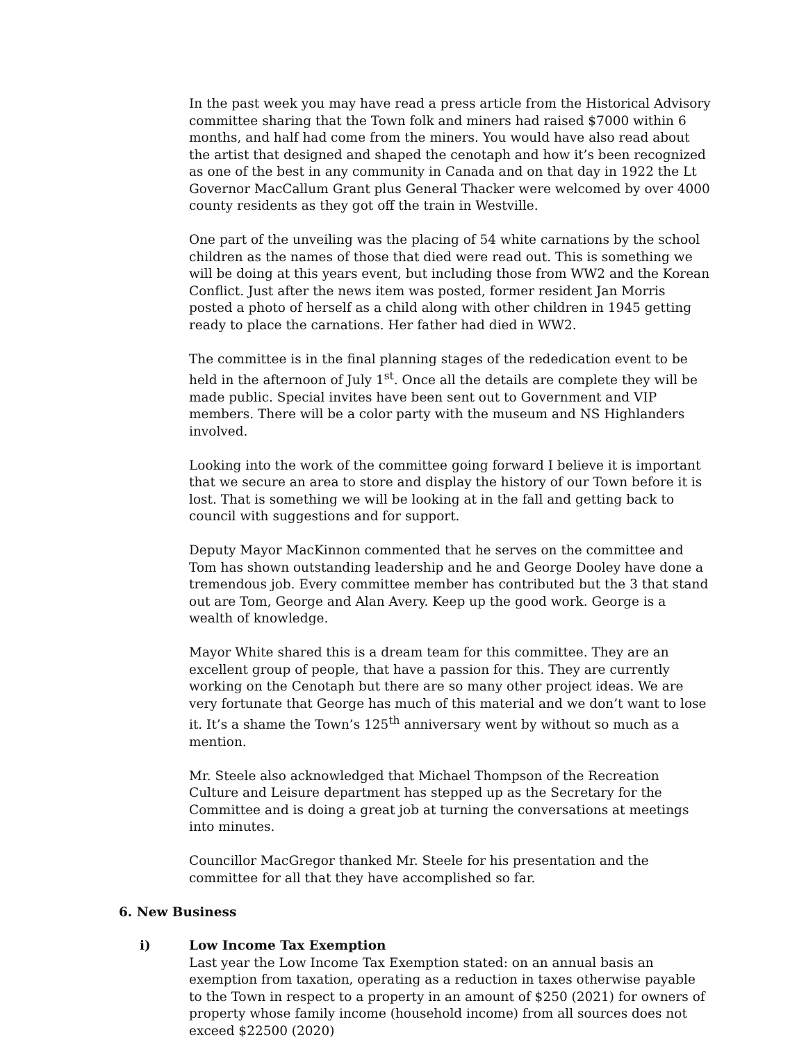In the past week you may have read a press article from the Historical Advisory committee sharing that the Town folk and miners had raised $7000 within 6 months, and half had come from the miners. You would have also read about the artist that designed and shaped the cenotaph and how it’s been recognized as one of the best in any community in Canada and on that day in 1922 the Lt Governor MacCallum Grant plus General Thacker were welcomed by over 4000 county residents as they got off the train in Westville.
One part of the unveiling was the placing of 54 white carnations by the school children as the names of those that died were read out. This is something we will be doing at this years event, but including those from WW2 and the Korean Conflict. Just after the news item was posted, former resident Jan Morris posted a photo of herself as a child along with other children in 1945 getting ready to place the carnations. Her father had died in WW2.
The committee is in the final planning stages of the rededication event to be held in the afternoon of July 1<sup>st</sup>. Once all the details are complete they will be made public. Special invites have been sent out to Government and VIP members. There will be a color party with the museum and NS Highlanders involved.
Looking into the work of the committee going forward I believe it is important that we secure an area to store and display the history of our Town before it is lost. That is something we will be looking at in the fall and getting back to council with suggestions and for support.
Deputy Mayor MacKinnon commented that he serves on the committee and Tom has shown outstanding leadership and he and George Dooley have done a tremendous job. Every committee member has contributed but the 3 that stand out are Tom, George and Alan Avery. Keep up the good work. George is a wealth of knowledge.
Mayor White shared this is a dream team for this committee. They are an excellent group of people, that have a passion for this. They are currently working on the Cenotaph but there are so many other project ideas. We are very fortunate that George has much of this material and we don’t want to lose it. It’s a shame the Town’s 125<sup>th</sup> anniversary went by without so much as a mention.
Mr. Steele also acknowledged that Michael Thompson of the Recreation Culture and Leisure department has stepped up as the Secretary for the Committee and is doing a great job at turning the conversations at meetings into minutes.
Councillor MacGregor thanked Mr. Steele for his presentation and the committee for all that they have accomplished so far.
6. New Business
i) Low Income Tax Exemption
Last year the Low Income Tax Exemption stated: on an annual basis an exemption from taxation, operating as a reduction in taxes otherwise payable to the Town in respect to a property in an amount of $250 (2021) for owners of property whose family income (household income) from all sources does not exceed $22500 (2020)